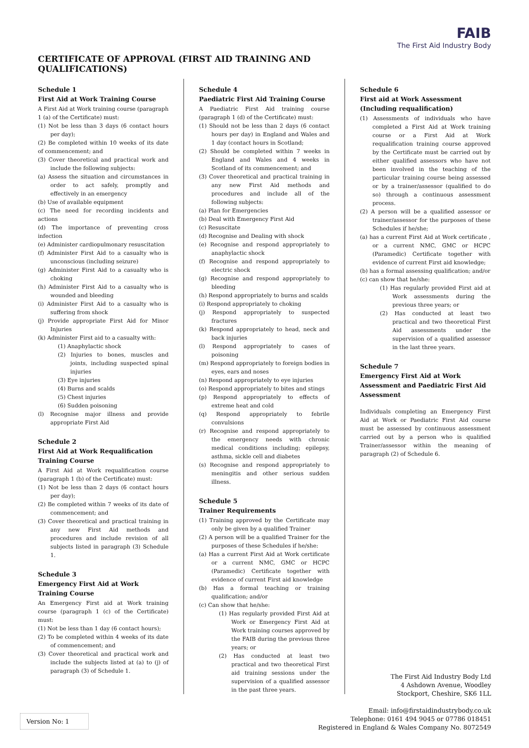CERTIFICATE OF APPROVAL (FIRST AID TRAINING AND QUALIFICATIONS)
FAIB
The First Aid Industry Body
Schedule 1
First Aid at Work Training Course
A First Aid at Work training course (paragraph 1 (a) of the Certificate) must:
(1) Not be less than 3 days (6 contact hours per day);
(2) Be completed within 10 weeks of its date of commencement; and
(3) Cover theoretical and practical work and include the following subjects:
(a) Assess the situation and circumstances in order to act safely, promptly and effectively in an emergency
(b) Use of available equipment
(c) The need for recording incidents and actions
(d) The importance of preventing cross infection
(e) Administer cardiopulmonary resuscitation
(f) Administer First Aid to a casualty who is unconscious (including seizure)
(g) Administer First Aid to a casualty who is choking
(h) Administer First Aid to a casualty who is wounded and bleeding
(i) Administer First Aid to a casualty who is suffering from shock
(j) Provide appropriate First Aid for Minor Injuries
(k) Administer First aid to a casualty with:
(1) Anaphylactic shock
(2) Injuries to bones, muscles and joints, including suspected spinal injuries
(3) Eye injuries
(4) Burns and scalds
(5) Chest injuries
(6) Sudden poisoning
(l) Recognise major illness and provide appropriate First Aid
Schedule 2
First Aid at Work Requalification Training Course
A First Aid at Work requalification course (paragraph 1 (b) of the Certificate) must:
(1) Not be less than 2 days (6 contact hours per day);
(2) Be completed within 7 weeks of its date of commencement; and
(3) Cover theoretical and practical training in any new First Aid methods and procedures and include revision of all subjects listed in paragraph (3) Schedule 1.
Schedule 3
Emergency First Aid at Work Training Course
An Emergency First aid at Work training course (paragraph 1 (c) of the Certificate) must:
(1) Not be less than 1 day (6 contact hours);
(2) To be completed within 4 weeks of its date of commencement; and
(3) Cover theoretical and practical work and include the subjects listed at (a) to (j) of paragraph (3) of Schedule 1.
Schedule 4
Paediatric First Aid Training Course
A Paediatric First Aid training course (paragraph 1 (d) of the Certificate) must:
(1) Should not be less than 2 days (6 contact hours per day) in England and Wales and 1 day (contact hours in Scotland;
(2) Should be completed within 7 weeks in England and Wales and 4 weeks in Scotland of its commencement; and
(3) Cover theoretical and practical training in any new First Aid methods and procedures and include all of the following subjects:
(a) Plan for Emergencies
(b) Deal with Emergency First Aid
(c) Resuscitate
(d) Recognise and Dealing with shock
(e) Recognise and respond appropriately to anaphylactic shock
(f) Recognise and respond appropriately to electric shock
(g) Recognise and respond appropriately to bleeding
(h) Respond appropriately to burns and scalds
(i) Respond appropriately to choking
(j) Respond appropriately to suspected fractures
(k) Respond appropriately to head, neck and back injuries
(l) Respond appropriately to cases of poisoning
(m) Respond appropriately to foreign bodies in eyes, ears and noses
(n) Respond appropriately to eye injuries
(o) Respond appropriately to bites and stings
(p) Respond appropriately to effects of extreme heat and cold
(q) Respond appropriately to febrile convulsions
(r) Recognise and respond appropriately to the emergency needs with chronic medical conditions including; epilepsy, asthma, sickle cell and diabetes
(s) Recognise and respond appropriately to meningitis and other serious sudden illness.
Schedule 5
Trainer Requirements
(1) Training approved by the Certificate may only be given by a qualified Trainer
(2) A person will be a qualified Trainer for the purposes of these Schedules if he/she:
(a) Has a current First Aid at Work certificate or a current NMC, GMC or HCPC (Paramedic) Certificate together with evidence of current First aid knowledge
(b) Has a formal teaching or training qualification; and/or
(c) Can show that he/she:
(1) Has regularly provided First Aid at Work or Emergency First Aid at Work training courses approved by the FAIB during the previous three years; or
(2) Has conducted at least two practical and two theoretical First aid training sessions under the supervision of a qualified assessor in the past three years.
Schedule 6
First aid at Work Assessment (Including requalification)
(1) Assessments of individuals who have completed a First Aid at Work training course or a First Aid at Work requalification training course approved by the Certificate must be carried out by either qualified assessors who have not been involved in the teaching of the particular training course being assessed or by a trainer/assessor (qualified to do so) through a continuous assessment process.
(2) A person will be a qualified assessor or trainer/assessor for the purposes of these Schedules if he/she;
(a) has a current First Aid at Work certificate , or a current NMC, GMC or HCPC (Paramedic) Certificate together with evidence of current First aid knowledge;
(b) has a formal assessing qualification; and/or
(c) can show that he/she:
(1) Has regularly provided First aid at Work assessments during the previous three years; or
(2) Has conducted at least two practical and two theoretical First Aid assessments under the supervision of a qualified assessor in the last three years.
Schedule 7
Emergency First Aid at Work Assessment and Paediatric First Aid Assessment
Individuals completing an Emergency First Aid at Work or Paediatric First Aid course must be assessed by continuous assessment carried out by a person who is qualified Trainer/assessor within the meaning of paragraph (2) of Schedule 6.
The First Aid Industry Body Ltd
4 Ashdown Avenue, Woodley
Stockport, Cheshire, SK6 1LL
Email: info@firstaidindustrybody.co.uk
Telephone: 0161 494 9045 or 07786 018451
Registered in England & Wales Company No. 8072549
Version No: 1